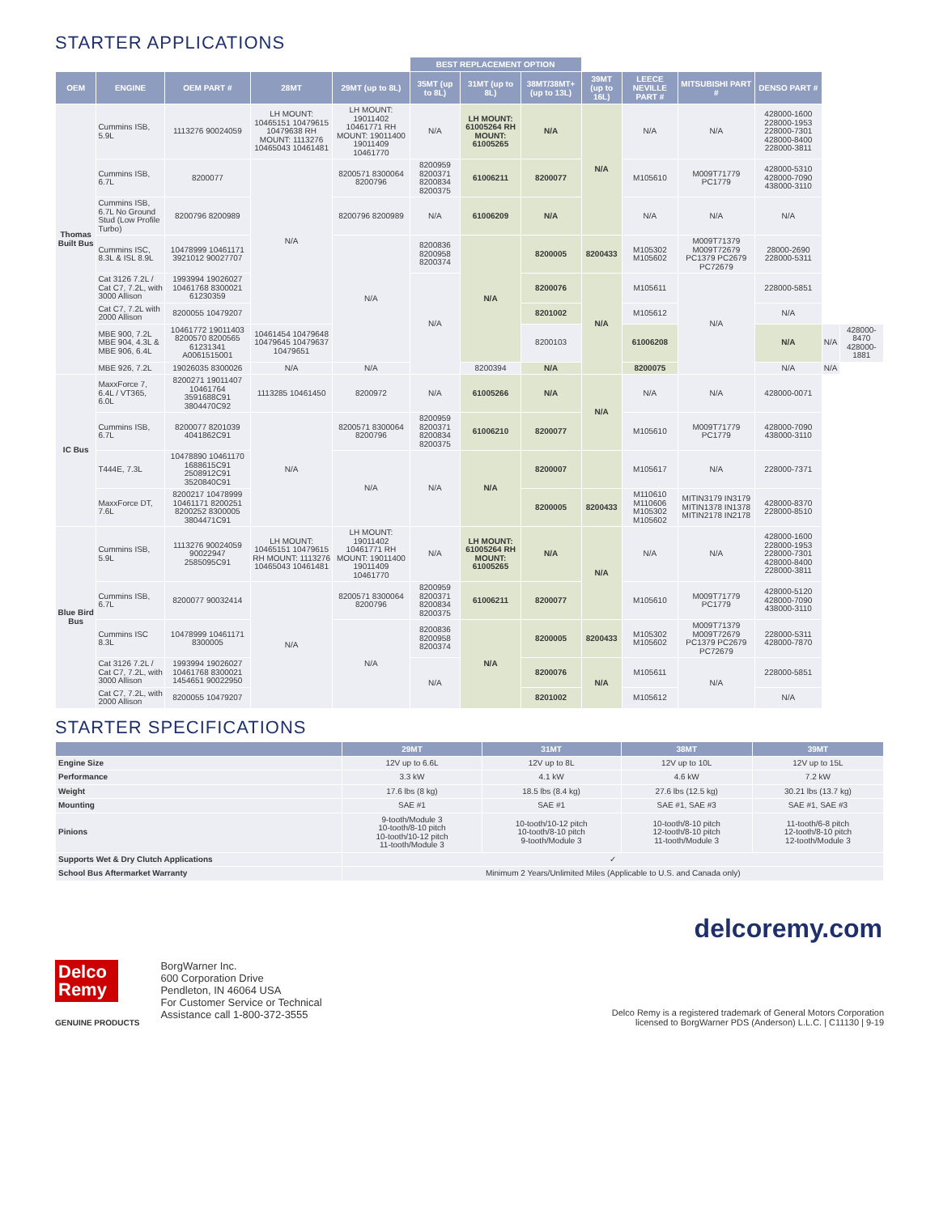STARTER APPLICATIONS
| | | | | | BEST REPLACEMENT OPTION | | | | | | | | |
| --- | --- | --- | --- | --- | --- | --- | --- | --- | --- | --- | --- | --- | --- |
| OEM | ENGINE | OEM PART # | 28MT | 29MT (up to 8L) | 35MT (up to 8L) | 31MT (up to 8L) | 38MT/38MT+ (up to 13L) | 39MT (up to 16L) | LEECE NEVILLE PART # | MITSUBISHI PART # | DENSO PART # | | |
| Thomas Built Bus | Cummins ISB, 5.9L | 1113276 90024059 | LH MOUNT: 10465151 10479615 10479638 RH MOUNT: 1113276 10465043 10461481 | LH MOUNT: 19011402 10461771 RH MOUNT: 19011400 19011409 10461770 | N/A | LH MOUNT: 61005264 RH MOUNT: 61005265 | N/A | N/A | N/A | N/A | 428000-1600 228000-1953 228000-7301 428000-8400 228000-3811 | | |
| | Cummins ISB, 6.7L | 8200077 | N/A | 8200571 8300064 8200796 | 8200959 8200371 8200834 8200375 | 61006211 | 8200077 | | M105610 | M009T71779 PC1779 | 428000-5310 428000-7090 438000-3110 | | |
| | Cummins ISB, 6.7L No Ground Stud (Low Profile Turbo) | 8200796 8200989 | | 8200796 8200989 | N/A | 61006209 | N/A | | N/A | N/A | N/A | | |
| | Cummins ISC, 8.3L & ISL 8.9L | 10478999 10461171 3921012 90027707 | | N/A | 8200836 8200958 8200374 | N/A | 8200005 | 8200433 | M105302 M105602 | M009T71379 M009T72679 PC1379 PC2679 PC72679 | 28000-2690 228000-5311 | | |
| | Cat 3126 7.2L / Cat C7, 7.2L, with 3000 Allison | 1993994 19026027 10461768 8300021 61230359 | | | N/A | | 8200076 | N/A | M105611 | N/A | 228000-5851 | | |
| | Cat C7, 7.2L with 2000 Allison | 8200055 10479207 | | | | | 8201002 | | M105612 | | N/A | | |
| | MBE 900, 7.2L MBE 904, 4.3L & MBE 906, 6.4L | 10461772 19011403 8200570 8200565 61231341 A0061515001 | 10461454 10479648 10479645 10479637 10479651 | | | | 8200103 | | 61006208 | | N/A | N/A | 428000-8470 428000-1881 |
| | MBE 926, 7.2L | 19026035 8300026 | N/A | N/A | | 8200394 | N/A | | 8200075 | | N/A | N/A | |
| IC Bus | MaxxForce 7, 6.4L / VT365, 6.0L | 8200271 19011407 10461764 3591688C91 3804470C92 | 1113285 10461450 | 8200972 | N/A | 61005266 | N/A | N/A | N/A | N/A | 428000-0071 | | |
| | Cummins ISB, 6.7L | 8200077 8201039 4041862C91 | N/A | 8200571 8300064 8200796 | 8200959 8200371 8200834 8200375 | 61006210 | 8200077 | | M105610 | M009T71779 PC1779 | 428000-7090 438000-3110 | | |
| | T444E, 7.3L | 10478890 10461170 1688615C91 2508912C91 3520840C91 | | N/A | N/A | N/A | 8200007 | | M105617 | N/A | 228000-7371 | | |
| | MaxxForce DT, 7.6L | 8200217 10478999 10461171 8200251 8200252 8300005 3804471C91 | | | | | 8200005 | 8200433 | M110610 M110606 M105302 M105602 | MITIN3179 IN3179 MITIN1378 IN1378 MITIN2178 IN2178 | 428000-8370 228000-8510 | | |
| Blue Bird Bus | Cummins ISB, 5.9L | 1113276 90024059 90022947 2585095C91 | LH MOUNT: 10465151 10479615 RH MOUNT: 1113276 10465043 10461481 | LH MOUNT: 19011402 10461771 RH MOUNT: 19011400 19011409 10461770 | N/A | LH MOUNT: 61005264 RH MOUNT: 61005265 | N/A | N/A | N/A | N/A | 428000-1600 228000-1953 228000-7301 428000-8400 228000-3811 | | |
| | Cummins ISB, 6.7L | 8200077 90032414 | N/A | 8200571 8300064 8200796 | 8200959 8200371 8200834 8200375 | 61006211 | 8200077 | | M105610 | M009T71779 PC1779 | 428000-5120 428000-7090 438000-3110 | | |
| | Cummins ISC 8.3L | 10478999 10461171 8300005 | | N/A | 8200836 8200958 8200374 | N/A | 8200005 | 8200433 | M105302 M105602 | M009T71379 M009T72679 PC1379 PC2679 PC72679 | 228000-5311 428000-7870 | | |
| | Cat 3126 7.2L / Cat C7, 7.2L, with 3000 Allison | 1993994 19026027 10461768 8300021 1454651 90022950 | | | N/A | | 8200076 | N/A | M105611 | N/A | 228000-5851 | | |
| | Cat C7, 7.2L, with 2000 Allison | 8200055 10479207 | | | | | 8201002 | | M105612 | | N/A | | |
STARTER SPECIFICATIONS
| | 29MT | 31MT | 38MT | 39MT |
| --- | --- | --- | --- | --- |
| Engine Size | 12V up to 6.6L | 12V up to 8L | 12V up to 10L | 12V up to 15L |
| Performance | 3.3 kW | 4.1 kW | 4.6 kW | 7.2 kW |
| Weight | 17.6 lbs (8 kg) | 18.5 lbs (8.4 kg) | 27.6 lbs (12.5 kg) | 30.21 lbs (13.7 kg) |
| Mounting | SAE #1 | SAE #1 | SAE #1, SAE #3 | SAE #1, SAE #3 |
| Pinions | 9-tooth/Module 3 10-tooth/8-10 pitch 10-tooth/10-12 pitch 11-tooth/Module 3 | 10-tooth/10-12 pitch 10-tooth/8-10 pitch 9-tooth/Module 3 | 10-tooth/8-10 pitch 12-tooth/8-10 pitch 11-tooth/Module 3 | 11-tooth/6-8 pitch 12-tooth/8-10 pitch 12-tooth/Module 3 |
| Supports Wet & Dry Clutch Applications | ✓ | | | |
| School Bus Aftermarket Warranty | Minimum 2 Years/Unlimited Miles (Applicable to U.S. and Canada only) | | | |
delcoremy.com
Delco Remy
GENUINE PRODUCTS
BorgWarner Inc.
600 Corporation Drive
Pendleton, IN 46064 USA
For Customer Service or Technical
Assistance call 1-800-372-3555
Delco Remy is a registered trademark of General Motors Corporation
licensed to BorgWarner PDS (Anderson) L.L.C. | C11130 | 9-19